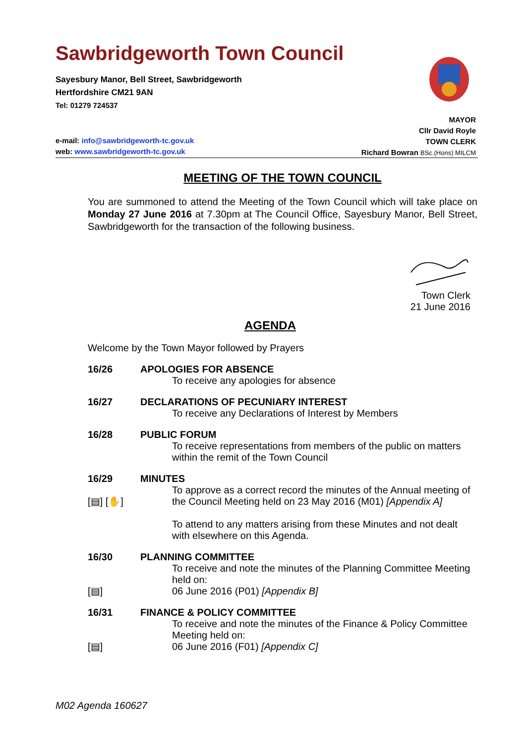Sawbridgeworth Town Council
Sayesbury Manor, Bell Street, Sawbridgeworth
Hertfordshire CM21 9AN
Tel: 01279 724537
MAYOR
Cllr David Royle
TOWN CLERK
Richard Bowran BSc.(Hons) MILCM
e-mail: info@sawbridgeworth-tc.gov.uk
web: www.sawbridgeworth-tc.gov.uk
MEETING OF THE TOWN COUNCIL
You are summoned to attend the Meeting of the Town Council which will take place on Monday 27 June 2016 at 7.30pm at The Council Office, Sayesbury Manor, Bell Street, Sawbridgeworth for the transaction of the following business.
Town Clerk
21 June 2016
AGENDA
Welcome by the Town Mayor followed by Prayers
16/26 APOLOGIES FOR ABSENCE
To receive any apologies for absence
16/27 DECLARATIONS OF PECUNIARY INTEREST
To receive any Declarations of Interest by Members
16/28 PUBLIC FORUM
To receive representations from members of the public on matters within the remit of the Town Council
16/29
[▤] [✋]
MINUTES
To approve as a correct record the minutes of the Annual meeting of the Council Meeting held on 23 May 2016 (M01) [Appendix A]
To attend to any matters arising from these Minutes and not dealt with elsewhere on this Agenda.
16/30
[▤]
PLANNING COMMITTEE
To receive and note the minutes of the Planning Committee Meeting held on:
06 June 2016 (P01) [Appendix B]
16/31
[▤]
FINANCE & POLICY COMMITTEE
To receive and note the minutes of the Finance & Policy Committee Meeting held on:
06 June 2016 (F01) [Appendix C]
M02 Agenda 160627